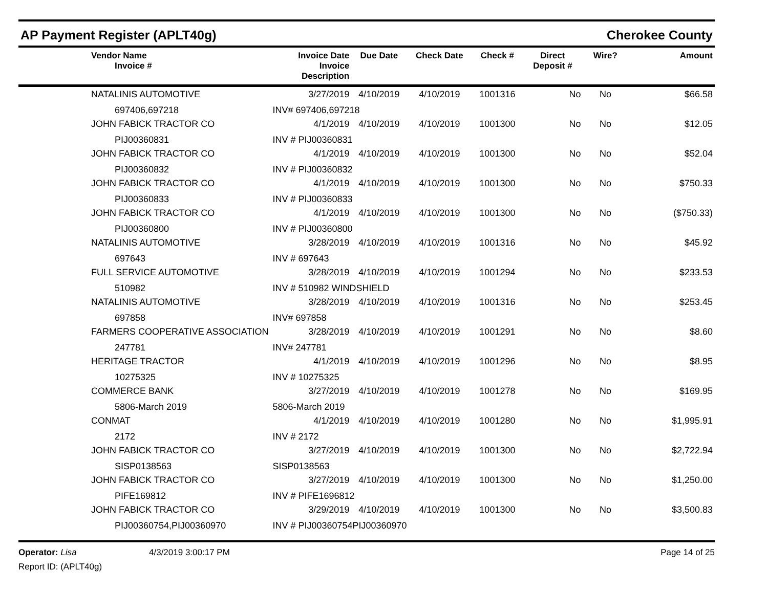AP Payment Register (APLT40g) Cherokee County
| | Vendor Name Invoice # | Invoice Date Invoice Description | Due Date | Check Date | Check # | Direct Deposit # | Wire? | Amount |
| --- | --- | --- | --- | --- | --- | --- | --- | --- |
| | NATALINIS AUTOMOTIVE | 3/27/2019 | 4/10/2019 | 4/10/2019 | 1001316 | No | No | $66.58 |
| | 697406,697218 | INV# 697406,697218 | | | | | | |
| | JOHN FABICK TRACTOR CO | 4/1/2019 | 4/10/2019 | 4/10/2019 | 1001300 | No | No | $12.05 |
| | PIJ00360831 | INV # PIJ00360831 | | | | | | |
| | JOHN FABICK TRACTOR CO | 4/1/2019 | 4/10/2019 | 4/10/2019 | 1001300 | No | No | $52.04 |
| | PIJ00360832 | INV # PIJ00360832 | | | | | | |
| | JOHN FABICK TRACTOR CO | 4/1/2019 | 4/10/2019 | 4/10/2019 | 1001300 | No | No | $750.33 |
| | PIJ00360833 | INV # PIJ00360833 | | | | | | |
| | JOHN FABICK TRACTOR CO | 4/1/2019 | 4/10/2019 | 4/10/2019 | 1001300 | No | No | ($750.33) |
| | PIJ00360800 | INV # PIJ00360800 | | | | | | |
| | NATALINIS AUTOMOTIVE | 3/28/2019 | 4/10/2019 | 4/10/2019 | 1001316 | No | No | $45.92 |
| | 697643 | INV # 697643 | | | | | | |
| | FULL SERVICE AUTOMOTIVE | 3/28/2019 | 4/10/2019 | 4/10/2019 | 1001294 | No | No | $233.53 |
| | 510982 | INV # 510982 WINDSHIELD | | | | | | |
| | NATALINIS AUTOMOTIVE | 3/28/2019 | 4/10/2019 | 4/10/2019 | 1001316 | No | No | $253.45 |
| | 697858 | INV# 697858 | | | | | | |
| | FARMERS COOPERATIVE ASSOCIATION | 3/28/2019 | 4/10/2019 | 4/10/2019 | 1001291 | No | No | $8.60 |
| | 247781 | INV# 247781 | | | | | | |
| | HERITAGE TRACTOR | 4/1/2019 | 4/10/2019 | 4/10/2019 | 1001296 | No | No | $8.95 |
| | 10275325 | INV # 10275325 | | | | | | |
| | COMMERCE BANK | 3/27/2019 | 4/10/2019 | 4/10/2019 | 1001278 | No | No | $169.95 |
| | 5806-March 2019 | 5806-March 2019 | | | | | | |
| | CONMAT | 4/1/2019 | 4/10/2019 | 4/10/2019 | 1001280 | No | No | $1,995.91 |
| | 2172 | INV # 2172 | | | | | | |
| | JOHN FABICK TRACTOR CO | 3/27/2019 | 4/10/2019 | 4/10/2019 | 1001300 | No | No | $2,722.94 |
| | SISP0138563 | SISP0138563 | | | | | | |
| | JOHN FABICK TRACTOR CO | 3/27/2019 | 4/10/2019 | 4/10/2019 | 1001300 | No | No | $1,250.00 |
| | PIFE169812 | INV # PIFE1696812 | | | | | | |
| | JOHN FABICK TRACTOR CO | 3/29/2019 | 4/10/2019 | 4/10/2019 | 1001300 | No | No | $3,500.83 |
| | PIJ00360754,PIJ00360970 | INV # PIJ00360754PIJ00360970 | | | | | | |
Operator: Lisa 4/3/2019 3:00:17 PM Page 14 of 25
Report ID: (APLT40g)